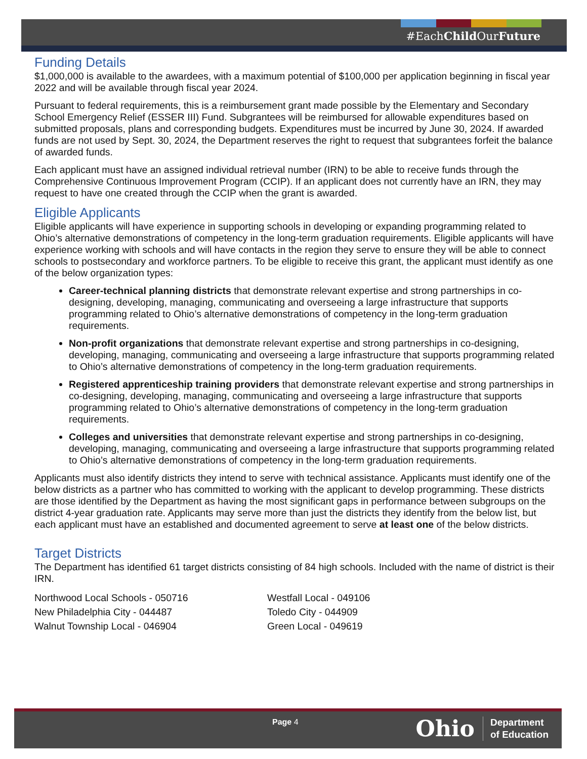#EachChild OurFuture
Funding Details
$1,000,000 is available to the awardees, with a maximum potential of $100,000 per application beginning in fiscal year 2022 and will be available through fiscal year 2024.
Pursuant to federal requirements, this is a reimbursement grant made possible by the Elementary and Secondary School Emergency Relief (ESSER III) Fund. Subgrantees will be reimbursed for allowable expenditures based on submitted proposals, plans and corresponding budgets. Expenditures must be incurred by June 30, 2024. If awarded funds are not used by Sept. 30, 2024, the Department reserves the right to request that subgrantees forfeit the balance of awarded funds.
Each applicant must have an assigned individual retrieval number (IRN) to be able to receive funds through the Comprehensive Continuous Improvement Program (CCIP). If an applicant does not currently have an IRN, they may request to have one created through the CCIP when the grant is awarded.
Eligible Applicants
Eligible applicants will have experience in supporting schools in developing or expanding programming related to Ohio’s alternative demonstrations of competency in the long-term graduation requirements. Eligible applicants will have experience working with schools and will have contacts in the region they serve to ensure they will be able to connect schools to postsecondary and workforce partners. To be eligible to receive this grant, the applicant must identify as one of the below organization types:
Career-technical planning districts that demonstrate relevant expertise and strong partnerships in co-designing, developing, managing, communicating and overseeing a large infrastructure that supports programming related to Ohio’s alternative demonstrations of competency in the long-term graduation requirements.
Non-profit organizations that demonstrate relevant expertise and strong partnerships in co-designing, developing, managing, communicating and overseeing a large infrastructure that supports programming related to Ohio’s alternative demonstrations of competency in the long-term graduation requirements.
Registered apprenticeship training providers that demonstrate relevant expertise and strong partnerships in co-designing, developing, managing, communicating and overseeing a large infrastructure that supports programming related to Ohio’s alternative demonstrations of competency in the long-term graduation requirements.
Colleges and universities that demonstrate relevant expertise and strong partnerships in co-designing, developing, managing, communicating and overseeing a large infrastructure that supports programming related to Ohio’s alternative demonstrations of competency in the long-term graduation requirements.
Applicants must also identify districts they intend to serve with technical assistance. Applicants must identify one of the below districts as a partner who has committed to working with the applicant to develop programming. These districts are those identified by the Department as having the most significant gaps in performance between subgroups on the district 4-year graduation rate. Applicants may serve more than just the districts they identify from the below list, but each applicant must have an established and documented agreement to serve at least one of the below districts.
Target Districts
The Department has identified 61 target districts consisting of 84 high schools. Included with the name of district is their IRN.
Northwood Local Schools - 050716 Westfall Local - 049106
New Philadelphia City - 044487 Toledo City - 044909
Walnut Township Local - 046904 Green Local - 049619
Page 4
Ohio Department
of Education